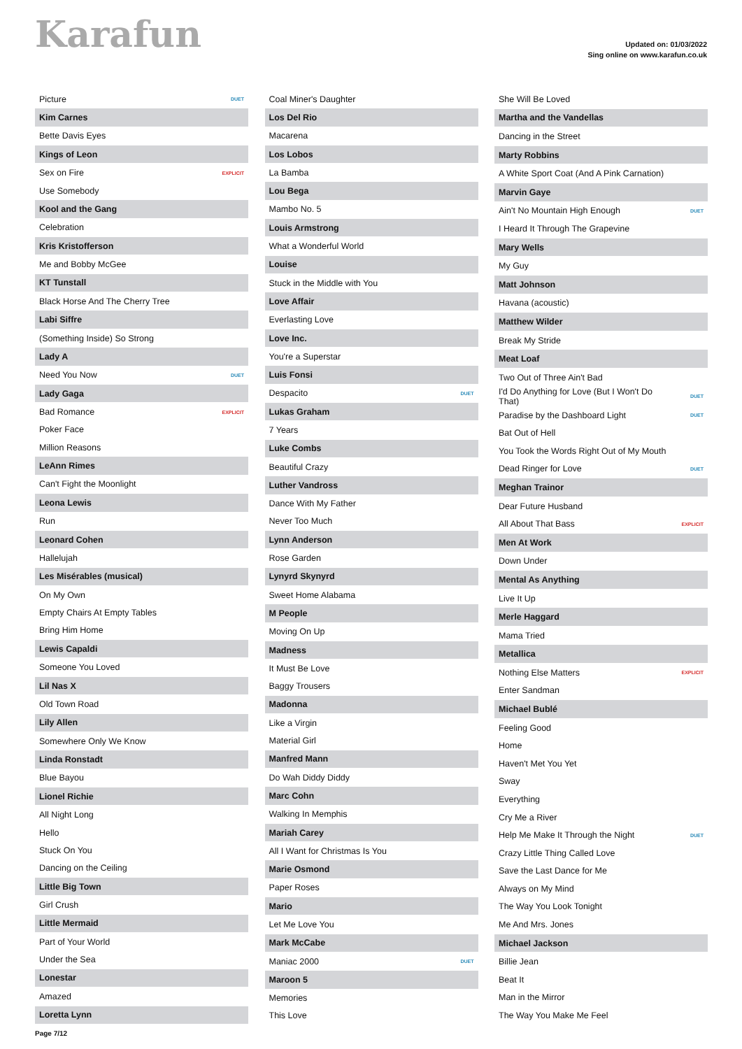Karafun
Updated on: 01/03/2022
Sing online on www.karafun.co.uk
| Picture | DUET |
| Kim Carnes | |
| Bette Davis Eyes | |
| Kings of Leon | |
| Sex on Fire | EXPLICIT |
| Use Somebody | |
| Kool and the Gang | |
| Celebration | |
| Kris Kristofferson | |
| Me and Bobby McGee | |
| KT Tunstall | |
| Black Horse And The Cherry Tree | |
| Labi Siffre | |
| (Something Inside) So Strong | |
| Lady A | |
| Need You Now | DUET |
| Lady Gaga | |
| Bad Romance | EXPLICIT |
| Poker Face | |
| Million Reasons | |
| LeAnn Rimes | |
| Can't Fight the Moonlight | |
| Leona Lewis | |
| Run | |
| Leonard Cohen | |
| Hallelujah | |
| Les Misérables (musical) | |
| On My Own | |
| Empty Chairs At Empty Tables | |
| Bring Him Home | |
| Lewis Capaldi | |
| Someone You Loved | |
| Lil Nas X | |
| Old Town Road | |
| Lily Allen | |
| Somewhere Only We Know | |
| Linda Ronstadt | |
| Blue Bayou | |
| Lionel Richie | |
| All Night Long | |
| Hello | |
| Stuck On You | |
| Dancing on the Ceiling | |
| Little Big Town | |
| Girl Crush | |
| Little Mermaid | |
| Part of Your World | |
| Under the Sea | |
| Lonestar | |
| Amazed | |
| Loretta Lynn | |
| Coal Miner's Daughter | |
| Los Del Rio | |
| Macarena | |
| Los Lobos | |
| La Bamba | |
| Lou Bega | |
| Mambo No. 5 | |
| Louis Armstrong | |
| What a Wonderful World | |
| Louise | |
| Stuck in the Middle with You | |
| Love Affair | |
| Everlasting Love | |
| Love Inc. | |
| You're a Superstar | |
| Luis Fonsi | |
| Despacito | DUET |
| Lukas Graham | |
| 7 Years | |
| Luke Combs | |
| Beautiful Crazy | |
| Luther Vandross | |
| Dance With My Father | |
| Never Too Much | |
| Lynn Anderson | |
| Rose Garden | |
| Lynyrd Skynyrd | |
| Sweet Home Alabama | |
| M People | |
| Moving On Up | |
| Madness | |
| It Must Be Love | |
| Baggy Trousers | |
| Madonna | |
| Like a Virgin | |
| Material Girl | |
| Manfred Mann | |
| Do Wah Diddy Diddy | |
| Marc Cohn | |
| Walking In Memphis | |
| Mariah Carey | |
| All I Want for Christmas Is You | |
| Marie Osmond | |
| Paper Roses | |
| Mario | |
| Let Me Love You | |
| Mark McCabe | |
| Maniac 2000 | DUET |
| Maroon 5 | |
| Memories | |
| This Love | |
| She Will Be Loved | |
| Martha and the Vandellas | |
| Dancing in the Street | |
| Marty Robbins | |
| A White Sport Coat (And A Pink Carnation) | |
| Marvin Gaye | |
| Ain't No Mountain High Enough | DUET |
| I Heard It Through The Grapevine | |
| Mary Wells | |
| My Guy | |
| Matt Johnson | |
| Havana (acoustic) | |
| Matthew Wilder | |
| Break My Stride | |
| Meat Loaf | |
| Two Out of Three Ain't Bad | |
| I'd Do Anything for Love (But I Won't Do That) | DUET |
| Paradise by the Dashboard Light | DUET |
| Bat Out of Hell | |
| You Took the Words Right Out of My Mouth | |
| Dead Ringer for Love | DUET |
| Meghan Trainor | |
| Dear Future Husband | |
| All About That Bass | EXPLICIT |
| Men At Work | |
| Down Under | |
| Mental As Anything | |
| Live It Up | |
| Merle Haggard | |
| Mama Tried | |
| Metallica | |
| Nothing Else Matters | EXPLICIT |
| Enter Sandman | |
| Michael Bublé | |
| Feeling Good | |
| Home | |
| Haven't Met You Yet | |
| Sway | |
| Everything | |
| Cry Me a River | |
| Help Me Make It Through the Night | DUET |
| Crazy Little Thing Called Love | |
| Save the Last Dance for Me | |
| Always on My Mind | |
| The Way You Look Tonight | |
| Me And Mrs. Jones | |
| Michael Jackson | |
| Billie Jean | |
| Beat It | |
| Man in the Mirror | |
| The Way You Make Me Feel | |
Page 7/12